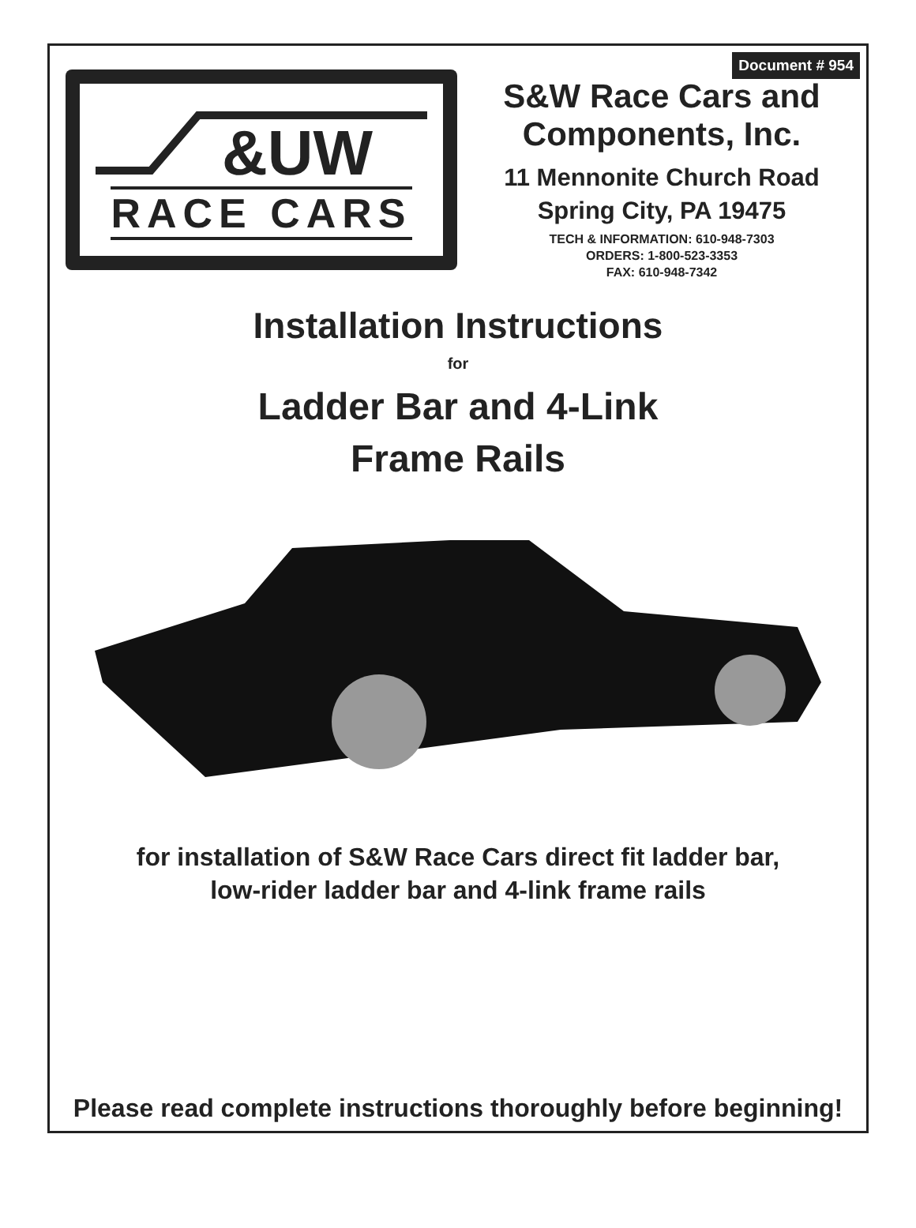Document # 954
&UW
RACE CARS
S&W Race Cars and
Components, Inc.
11 Mennonite Church Road
Spring City, PA 19475
TECH & INFORMATION: 610-948-7303
ORDERS: 1-800-523-3353
FAX: 610-948-7342
Installation Instructions
for
Ladder Bar and 4-Link
Frame Rails
for installation of S&W Race Cars direct fit ladder bar,
low-rider ladder bar and 4-link frame rails
Please read complete instructions thoroughly before beginning!